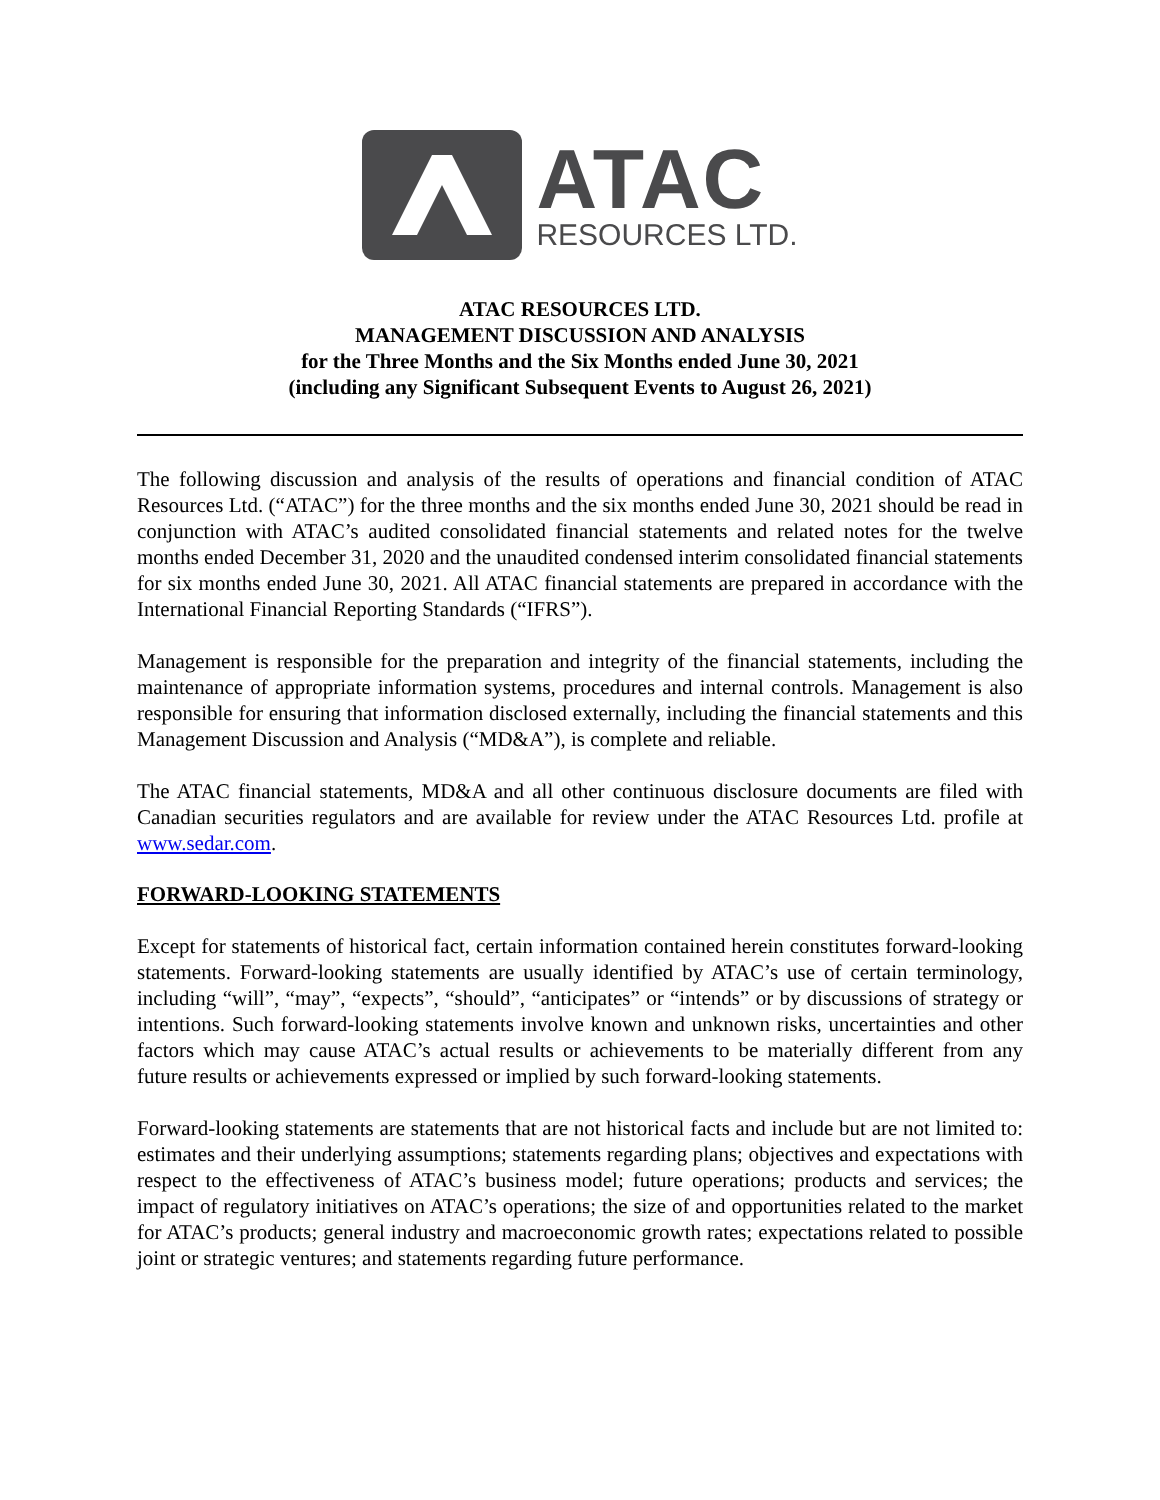ATAC
RESOURCES LTD.
ATAC RESOURCES LTD.
MANAGEMENT DISCUSSION AND ANALYSIS
for the Three Months and the Six Months ended June 30, 2021
(including any Significant Subsequent Events to August 26, 2021)
The following discussion and analysis of the results of operations and financial condition of ATAC Resources Ltd. (“ATAC”) for the three months and the six months ended June 30, 2021 should be read in conjunction with ATAC’s audited consolidated financial statements and related notes for the twelve months ended December 31, 2020 and the unaudited condensed interim consolidated financial statements for six months ended June 30, 2021. All ATAC financial statements are prepared in accordance with the International Financial Reporting Standards (“IFRS”).
Management is responsible for the preparation and integrity of the financial statements, including the maintenance of appropriate information systems, procedures and internal controls. Management is also responsible for ensuring that information disclosed externally, including the financial statements and this Management Discussion and Analysis (“MD&A”), is complete and reliable.
The ATAC financial statements, MD&A and all other continuous disclosure documents are filed with Canadian securities regulators and are available for review under the ATAC Resources Ltd. profile at www.sedar.com.
FORWARD-LOOKING STATEMENTS
Except for statements of historical fact, certain information contained herein constitutes forward-looking statements. Forward-looking statements are usually identified by ATAC’s use of certain terminology, including “will”, “may”, “expects”, “should”, “anticipates” or “intends” or by discussions of strategy or intentions. Such forward-looking statements involve known and unknown risks, uncertainties and other factors which may cause ATAC’s actual results or achievements to be materially different from any future results or achievements expressed or implied by such forward-looking statements.
Forward-looking statements are statements that are not historical facts and include but are not limited to: estimates and their underlying assumptions; statements regarding plans; objectives and expectations with respect to the effectiveness of ATAC’s business model; future operations; products and services; the impact of regulatory initiatives on ATAC’s operations; the size of and opportunities related to the market for ATAC’s products; general industry and macroeconomic growth rates; expectations related to possible joint or strategic ventures; and statements regarding future performance.